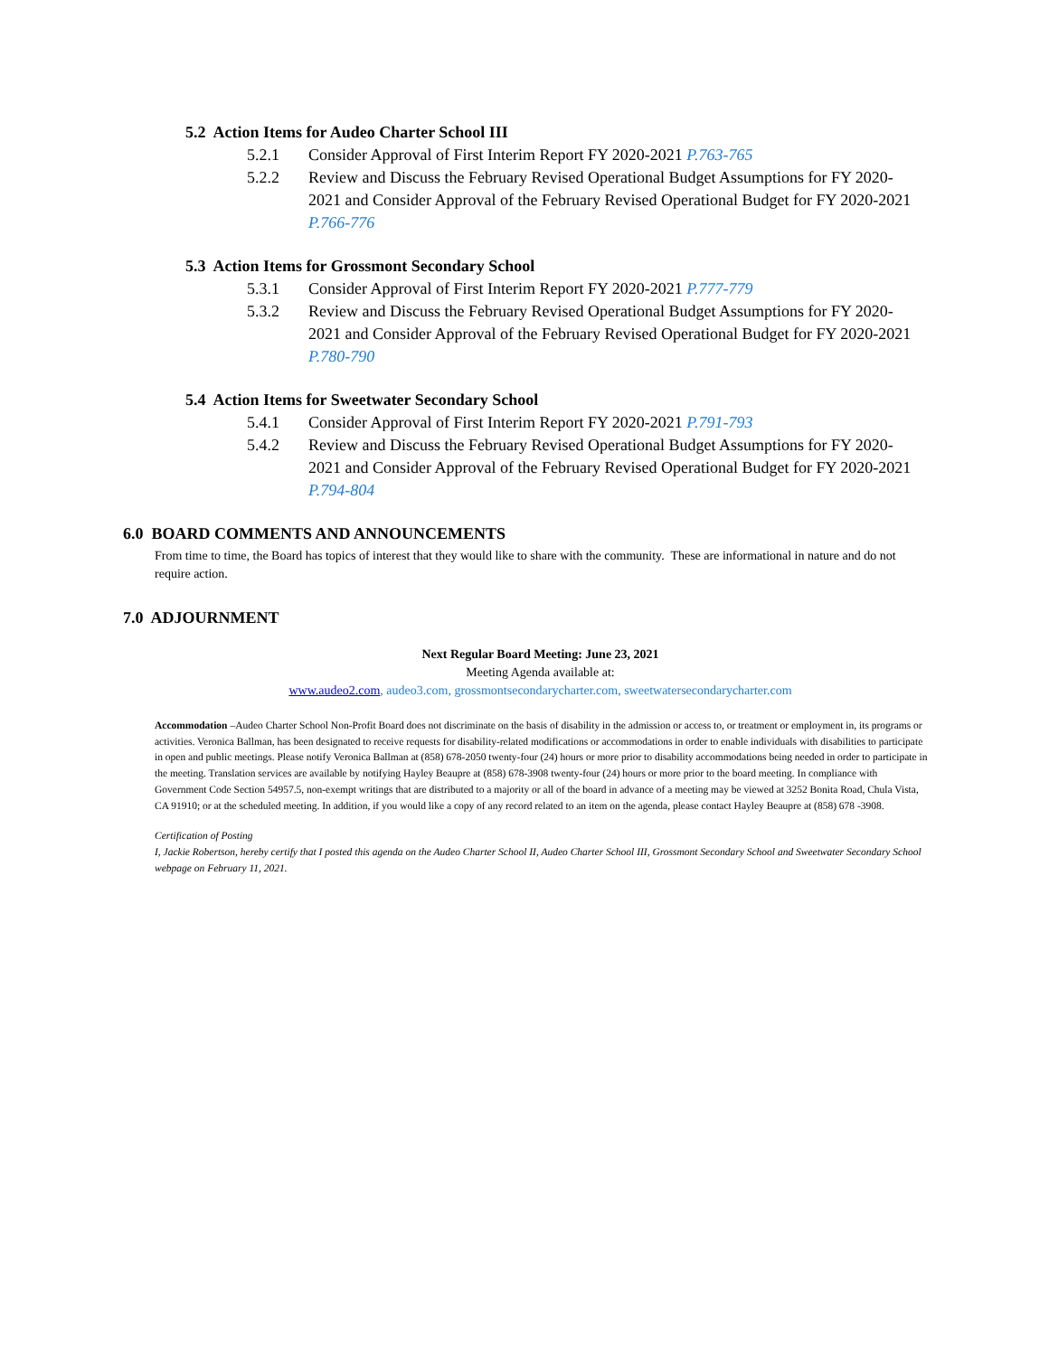5.2 Action Items for Audeo Charter School III
5.2.1 Consider Approval of First Interim Report FY 2020-2021 P.763-765
5.2.2 Review and Discuss the February Revised Operational Budget Assumptions for FY 2020-2021 and Consider Approval of the February Revised Operational Budget for FY 2020-2021 P.766-776
5.3 Action Items for Grossmont Secondary School
5.3.1 Consider Approval of First Interim Report FY 2020-2021 P.777-779
5.3.2 Review and Discuss the February Revised Operational Budget Assumptions for FY 2020-2021 and Consider Approval of the February Revised Operational Budget for FY 2020-2021 P.780-790
5.4 Action Items for Sweetwater Secondary School
5.4.1 Consider Approval of First Interim Report FY 2020-2021 P.791-793
5.4.2 Review and Discuss the February Revised Operational Budget Assumptions for FY 2020-2021 and Consider Approval of the February Revised Operational Budget for FY 2020-2021 P.794-804
6.0 BOARD COMMENTS AND ANNOUNCEMENTS
From time to time, the Board has topics of interest that they would like to share with the community. These are informational in nature and do not require action.
7.0 ADJOURNMENT
Next Regular Board Meeting: June 23, 2021
Meeting Agenda available at:
www.audeo2.com, audeo3.com, grossmontsecondarycharter.com, sweetwatersecondarycharter.com
Accommodation –Audeo Charter School Non-Profit Board does not discriminate on the basis of disability in the admission or access to, or treatment or employment in, its programs or activities. Veronica Ballman, has been designated to receive requests for disability-related modifications or accommodations in order to enable individuals with disabilities to participate in open and public meetings. Please notify Veronica Ballman at (858) 678-2050 twenty-four (24) hours or more prior to disability accommodations being needed in order to participate in the meeting. Translation services are available by notifying Hayley Beaupre at (858) 678-3908 twenty-four (24) hours or more prior to the board meeting. In compliance with Government Code Section 54957.5, non-exempt writings that are distributed to a majority or all of the board in advance of a meeting may be viewed at 3252 Bonita Road, Chula Vista, CA 91910; or at the scheduled meeting. In addition, if you would like a copy of any record related to an item on the agenda, please contact Hayley Beaupre at (858) 678 -3908.
Certification of Posting
I, Jackie Robertson, hereby certify that I posted this agenda on the Audeo Charter School II, Audeo Charter School III, Grossmont Secondary School and Sweetwater Secondary School webpage on February 11, 2021.